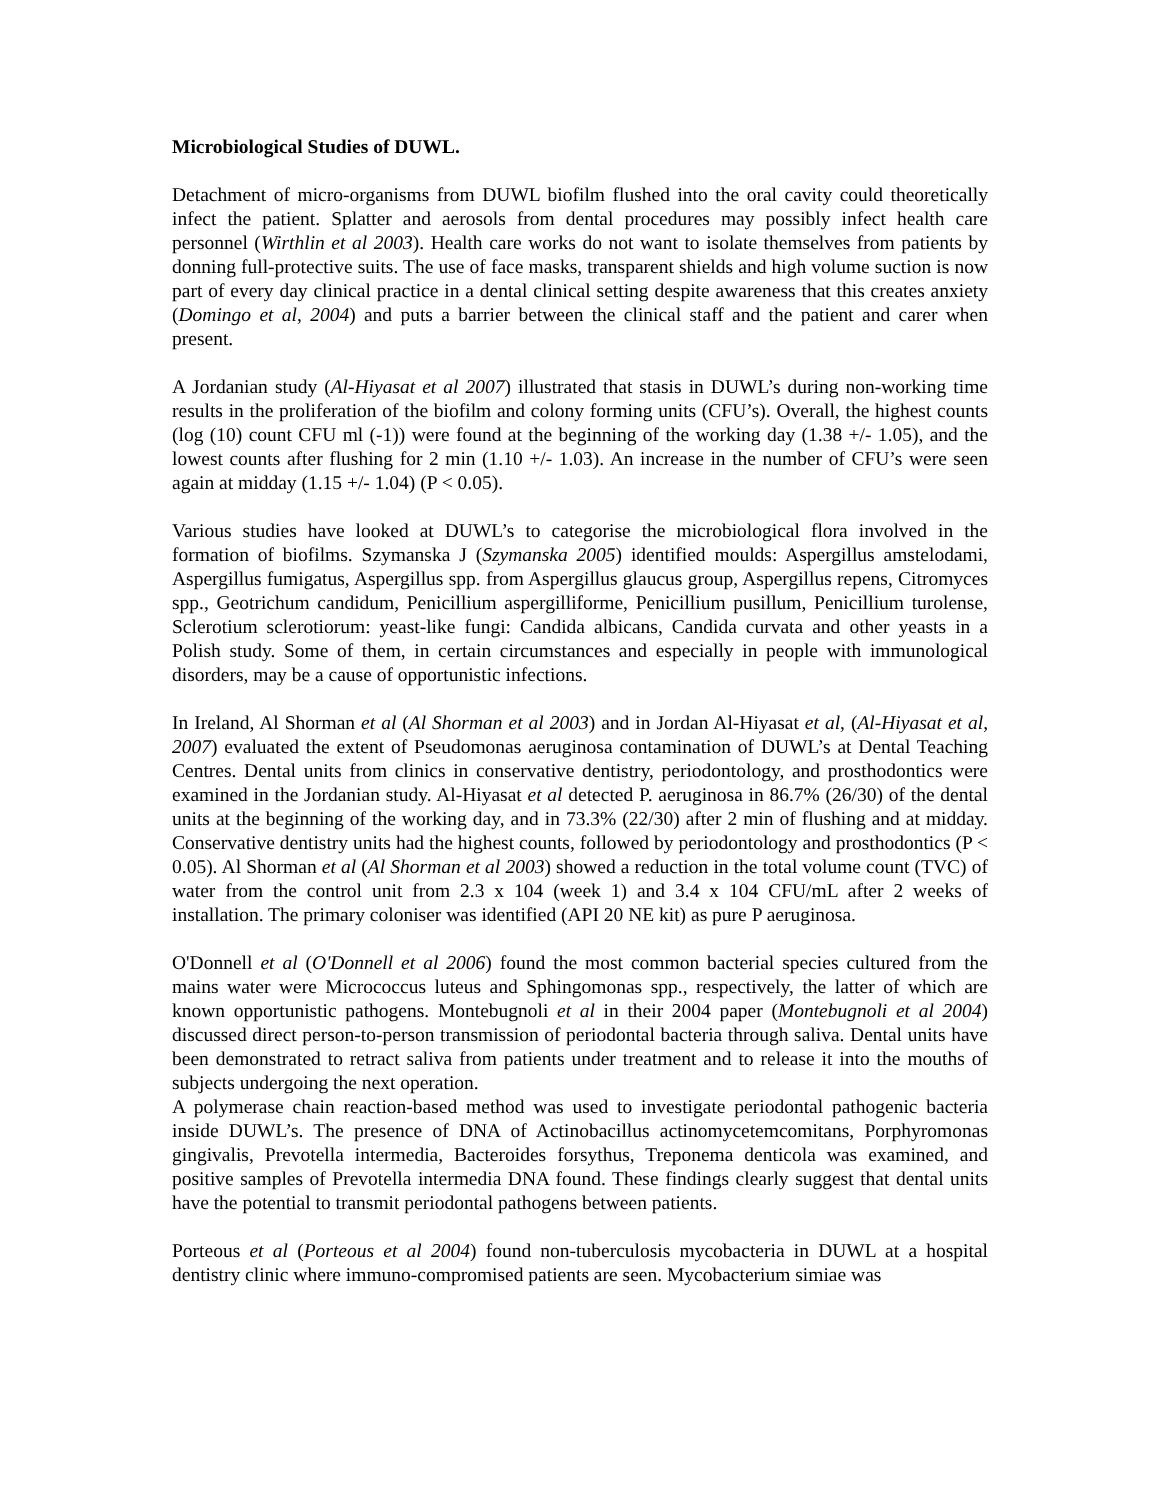Microbiological Studies of DUWL.
Detachment of micro-organisms from DUWL biofilm flushed into the oral cavity could theoretically infect the patient. Splatter and aerosols from dental procedures may possibly infect health care personnel (Wirthlin et al 2003). Health care works do not want to isolate themselves from patients by donning full-protective suits. The use of face masks, transparent shields and high volume suction is now part of every day clinical practice in a dental clinical setting despite awareness that this creates anxiety (Domingo et al, 2004) and puts a barrier between the clinical staff and the patient and carer when present.
A Jordanian study (Al-Hiyasat et al 2007) illustrated that stasis in DUWL’s during non-working time results in the proliferation of the biofilm and colony forming units (CFU’s). Overall, the highest counts (log (10) count CFU ml (-1)) were found at the beginning of the working day (1.38 +/- 1.05), and the lowest counts after flushing for 2 min (1.10 +/- 1.03). An increase in the number of CFU’s were seen again at midday (1.15 +/- 1.04) (P < 0.05).
Various studies have looked at DUWL’s to categorise the microbiological flora involved in the formation of biofilms. Szymanska J (Szymanska 2005) identified moulds: Aspergillus amstelodami, Aspergillus fumigatus, Aspergillus spp. from Aspergillus glaucus group, Aspergillus repens, Citromyces spp., Geotrichum candidum, Penicillium aspergilliforme, Penicillium pusillum, Penicillium turolense, Sclerotium sclerotiorum: yeast-like fungi: Candida albicans, Candida curvata and other yeasts in a Polish study. Some of them, in certain circumstances and especially in people with immunological disorders, may be a cause of opportunistic infections.
In Ireland, Al Shorman et al (Al Shorman et al 2003) and in Jordan Al-Hiyasat et al, (Al-Hiyasat et al, 2007) evaluated the extent of Pseudomonas aeruginosa contamination of DUWL’s at Dental Teaching Centres. Dental units from clinics in conservative dentistry, periodontology, and prosthodontics were examined in the Jordanian study. Al-Hiyasat et al detected P. aeruginosa in 86.7% (26/30) of the dental units at the beginning of the working day, and in 73.3% (22/30) after 2 min of flushing and at midday. Conservative dentistry units had the highest counts, followed by periodontology and prosthodontics (P < 0.05). Al Shorman et al (Al Shorman et al 2003) showed a reduction in the total volume count (TVC) of water from the control unit from 2.3 x 104 (week 1) and 3.4 x 104 CFU/mL after 2 weeks of installation. The primary coloniser was identified (API 20 NE kit) as pure P aeruginosa.
O'Donnell et al (O'Donnell et al 2006) found the most common bacterial species cultured from the mains water were Micrococcus luteus and Sphingomonas spp., respectively, the latter of which are known opportunistic pathogens. Montebugnoli et al in their 2004 paper (Montebugnoli et al 2004) discussed direct person-to-person transmission of periodontal bacteria through saliva. Dental units have been demonstrated to retract saliva from patients under treatment and to release it into the mouths of subjects undergoing the next operation.
A polymerase chain reaction-based method was used to investigate periodontal pathogenic bacteria inside DUWL’s. The presence of DNA of Actinobacillus actinomycetemcomitans, Porphyromonas gingivalis, Prevotella intermedia, Bacteroides forsythus, Treponema denticola was examined, and positive samples of Prevotella intermedia DNA found. These findings clearly suggest that dental units have the potential to transmit periodontal pathogens between patients.
Porteous et al (Porteous et al 2004) found non-tuberculosis mycobacteria in DUWL at a hospital dentistry clinic where immuno-compromised patients are seen. Mycobacterium simiae was